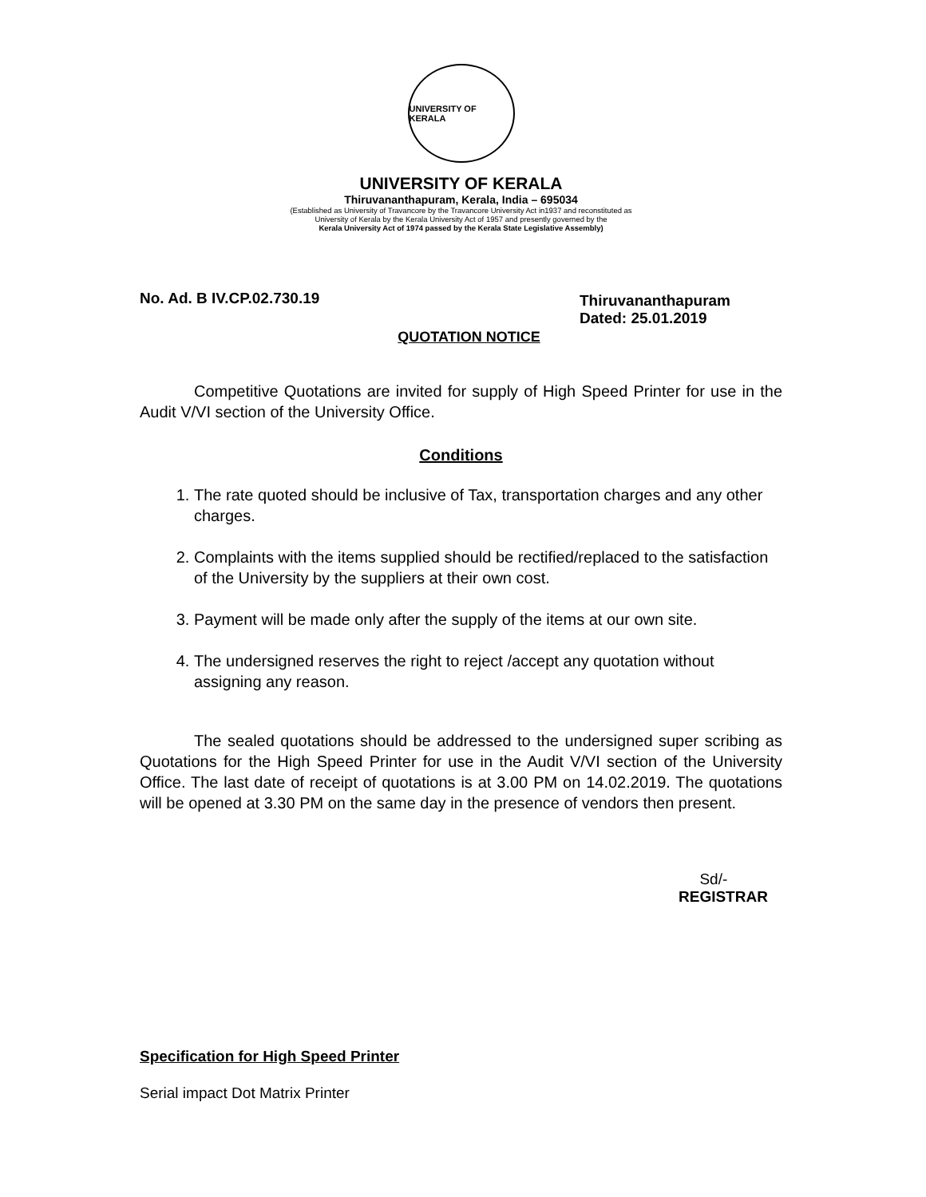UNIVERSITY OF KERALA
UNIVERSITY OF KERALA
Thiruvananthapuram, Kerala, India – 695034
(Established as University of Travancore by the Travancore University Act in1937 and reconstituted as
University of Kerala by the Kerala University Act of 1957 and presently governed by the
Kerala University Act of 1974 passed by the Kerala State Legislative Assembly)
No. Ad. B IV.CP.02.730.19
Thiruvananthapuram
Dated: 25.01.2019
QUOTATION NOTICE
Competitive Quotations are invited for supply of High Speed Printer for use in the Audit V/VI section of the University Office.
Conditions
1. The rate quoted should be inclusive of Tax, transportation charges and any other charges.
2. Complaints with the items supplied should be rectified/replaced to the satisfaction of the University by the suppliers at their own cost.
3. Payment will be made only after the supply of the items at our own site.
4. The undersigned reserves the right to reject /accept any quotation without assigning any reason.
The sealed quotations should be addressed to the undersigned super scribing as Quotations for the High Speed Printer for use in the Audit V/VI section of the University Office. The last date of receipt of quotations is at 3.00 PM on 14.02.2019. The quotations will be opened at 3.30 PM on the same day in the presence of vendors then present.
Sd/-
REGISTRAR
Specification for High Speed Printer
Serial impact Dot Matrix Printer